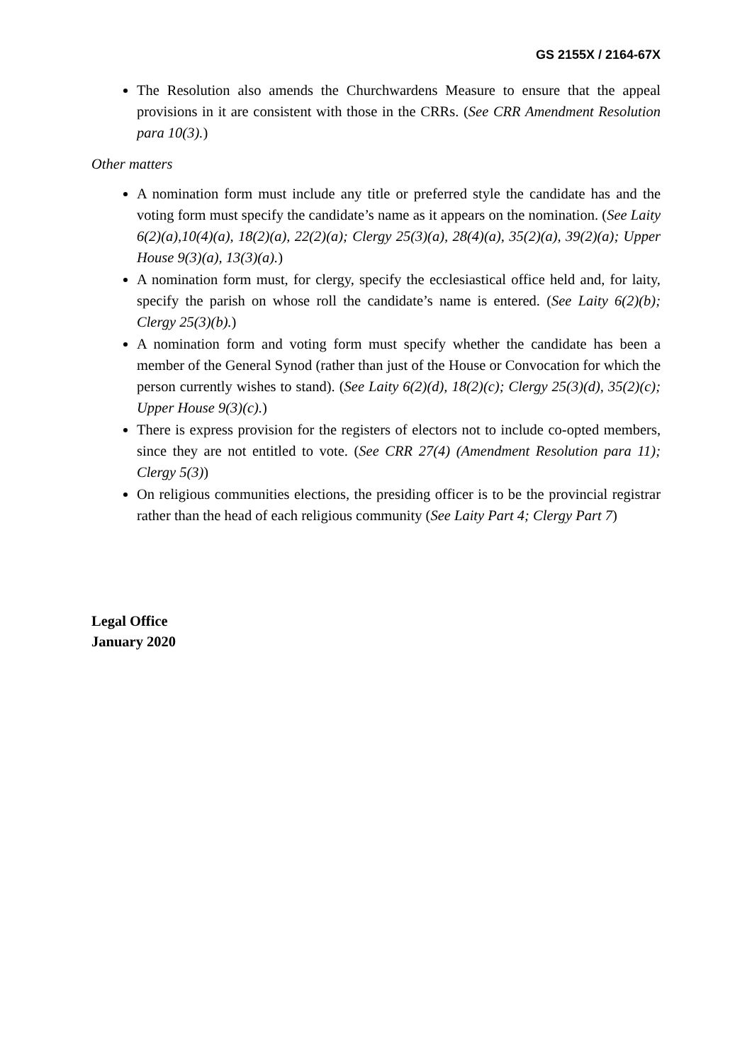GS 2155X / 2164-67X
The Resolution also amends the Churchwardens Measure to ensure that the appeal provisions in it are consistent with those in the CRRs. (See CRR Amendment Resolution para 10(3).)
Other matters
A nomination form must include any title or preferred style the candidate has and the voting form must specify the candidate’s name as it appears on the nomination. (See Laity 6(2)(a),10(4)(a), 18(2)(a), 22(2)(a); Clergy 25(3)(a), 28(4)(a), 35(2)(a), 39(2)(a); Upper House 9(3)(a), 13(3)(a).)
A nomination form must, for clergy, specify the ecclesiastical office held and, for laity, specify the parish on whose roll the candidate’s name is entered. (See Laity 6(2)(b); Clergy 25(3)(b).)
A nomination form and voting form must specify whether the candidate has been a member of the General Synod (rather than just of the House or Convocation for which the person currently wishes to stand). (See Laity 6(2)(d), 18(2)(c); Clergy 25(3)(d), 35(2)(c); Upper House 9(3)(c).)
There is express provision for the registers of electors not to include co-opted members, since they are not entitled to vote. (See CRR 27(4) (Amendment Resolution para 11); Clergy 5(3))
On religious communities elections, the presiding officer is to be the provincial registrar rather than the head of each religious community (See Laity Part 4; Clergy Part 7)
Legal Office
January 2020